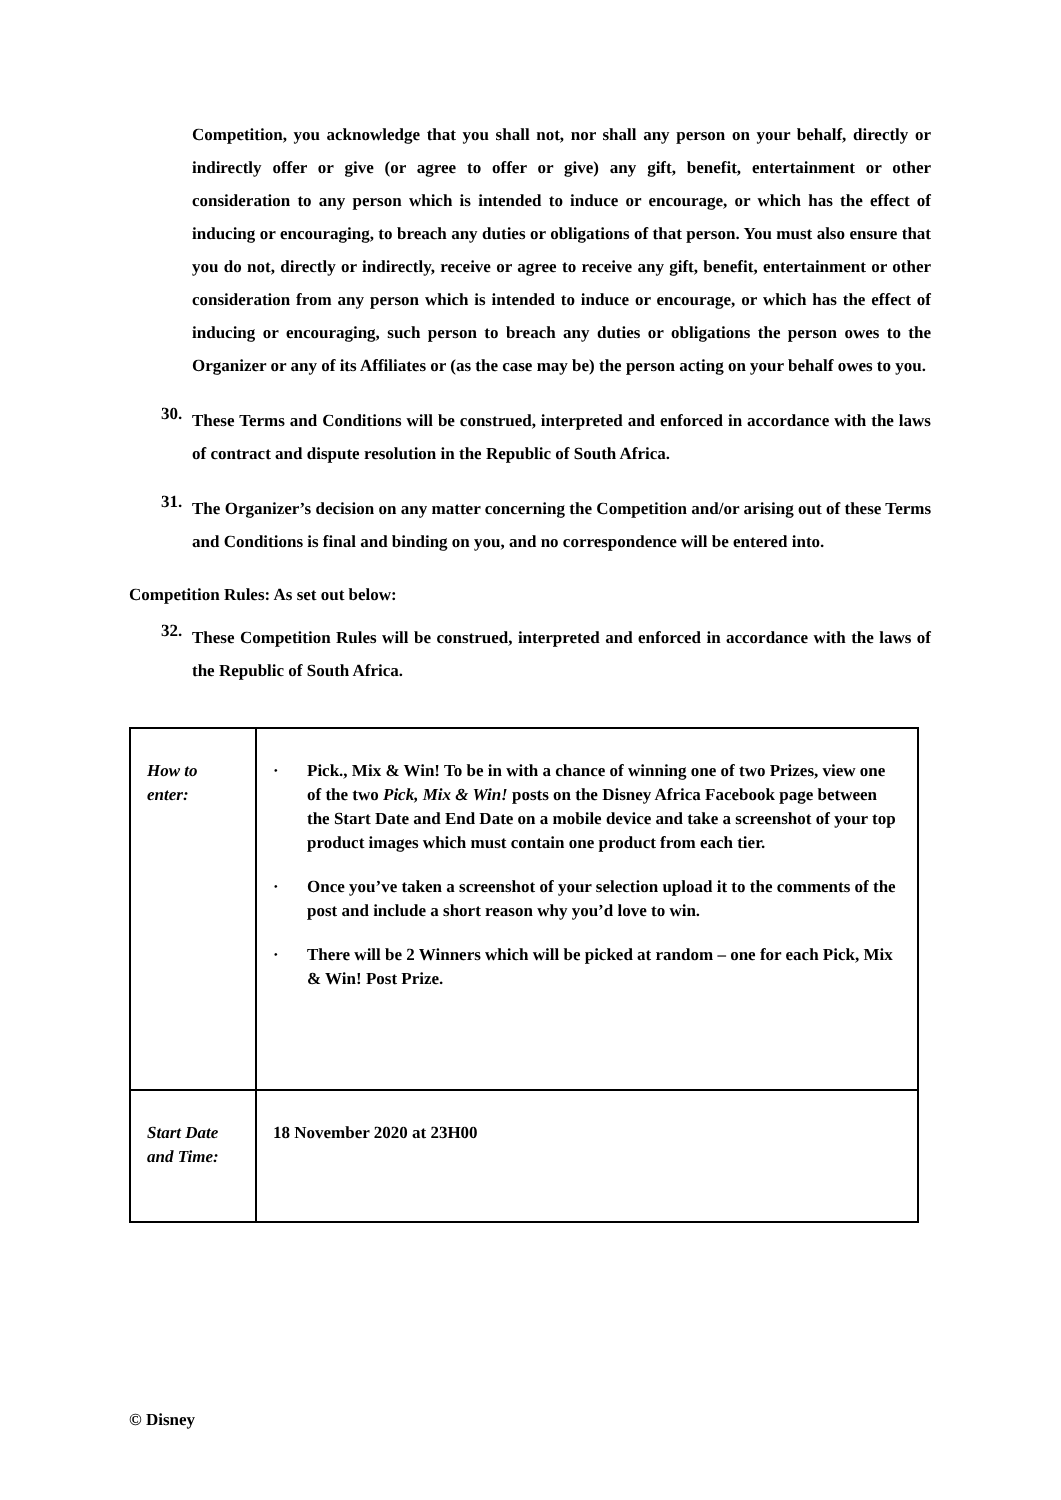Competition, you acknowledge that you shall not, nor shall any person on your behalf, directly or indirectly offer or give (or agree to offer or give) any gift, benefit, entertainment or other consideration to any person which is intended to induce or encourage, or which has the effect of inducing or encouraging, to breach any duties or obligations of that person. You must also ensure that you do not, directly or indirectly, receive or agree to receive any gift, benefit, entertainment or other consideration from any person which is intended to induce or encourage, or which has the effect of inducing or encouraging, such person to breach any duties or obligations the person owes to the Organizer or any of its Affiliates or (as the case may be) the person acting on your behalf owes to you.
30.
These Terms and Conditions will be construed, interpreted and enforced in accordance with the laws of contract and dispute resolution in the Republic of South Africa.
31.
The Organizer’s decision on any matter concerning the Competition and/or arising out of these Terms and Conditions is final and binding on you, and no correspondence will be entered into.
Competition Rules: As set out below:
32.
These Competition Rules will be construed, interpreted and enforced in accordance with the laws of the Republic of South Africa.
| How to enter: | · Pick., Mix & Win! To be in with a chance of winning one of two Prizes, view one of the two Pick, Mix & Win! posts on the Disney Africa Facebook page between the Start Date and End Date on a mobile device and take a screenshot of your top product images which must contain one product from each tier. · Once you’ve taken a screenshot of your selection upload it to the comments of the post and include a short reason why you’d love to win. · There will be 2 Winners which will be picked at random – one for each Pick, Mix & Win! Post Prize. |
| Start Date and Time: | 18 November 2020 at 23H00 |
© Disney